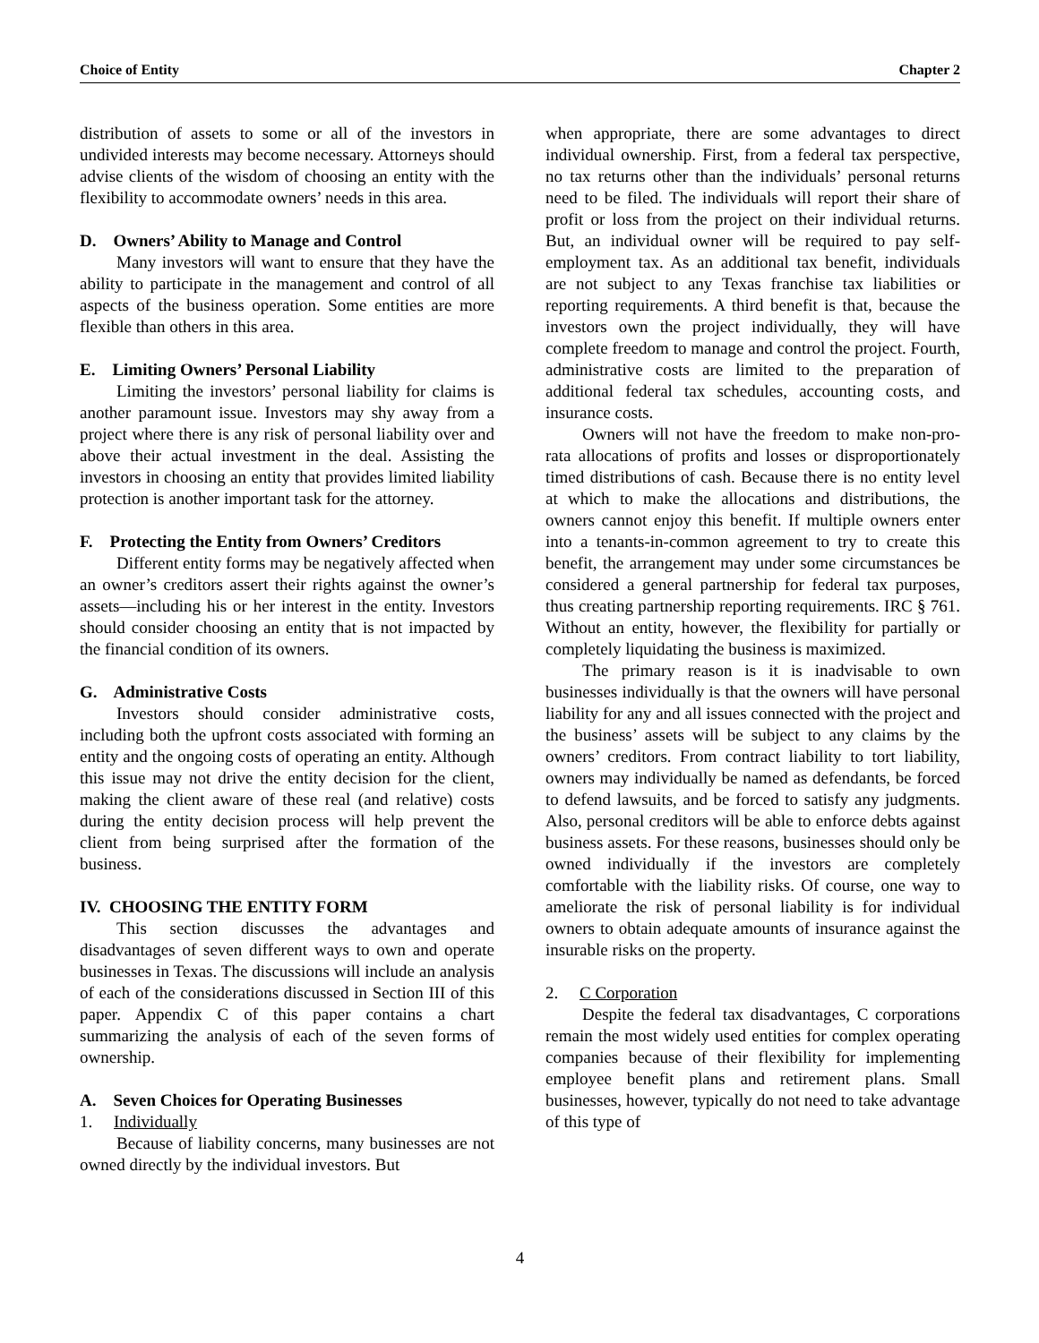Choice of Entity Chapter 2
distribution of assets to some or all of the investors in undivided interests may become necessary. Attorneys should advise clients of the wisdom of choosing an entity with the flexibility to accommodate owners’ needs in this area.
D. Owners’ Ability to Manage and Control
Many investors will want to ensure that they have the ability to participate in the management and control of all aspects of the business operation. Some entities are more flexible than others in this area.
E. Limiting Owners’ Personal Liability
Limiting the investors’ personal liability for claims is another paramount issue. Investors may shy away from a project where there is any risk of personal liability over and above their actual investment in the deal. Assisting the investors in choosing an entity that provides limited liability protection is another important task for the attorney.
F. Protecting the Entity from Owners’ Creditors
Different entity forms may be negatively affected when an owner’s creditors assert their rights against the owner’s assets—including his or her interest in the entity. Investors should consider choosing an entity that is not impacted by the financial condition of its owners.
G. Administrative Costs
Investors should consider administrative costs, including both the upfront costs associated with forming an entity and the ongoing costs of operating an entity. Although this issue may not drive the entity decision for the client, making the client aware of these real (and relative) costs during the entity decision process will help prevent the client from being surprised after the formation of the business.
IV. CHOOSING THE ENTITY FORM
This section discusses the advantages and disadvantages of seven different ways to own and operate businesses in Texas. The discussions will include an analysis of each of the considerations discussed in Section III of this paper. Appendix C of this paper contains a chart summarizing the analysis of each of the seven forms of ownership.
A. Seven Choices for Operating Businesses
1. Individually
Because of liability concerns, many businesses are not owned directly by the individual investors. But
when appropriate, there are some advantages to direct individual ownership. First, from a federal tax perspective, no tax returns other than the individuals’ personal returns need to be filed. The individuals will report their share of profit or loss from the project on their individual returns. But, an individual owner will be required to pay self-employment tax. As an additional tax benefit, individuals are not subject to any Texas franchise tax liabilities or reporting requirements. A third benefit is that, because the investors own the project individually, they will have complete freedom to manage and control the project. Fourth, administrative costs are limited to the preparation of additional federal tax schedules, accounting costs, and insurance costs.
Owners will not have the freedom to make non-pro-rata allocations of profits and losses or disproportionately timed distributions of cash. Because there is no entity level at which to make the allocations and distributions, the owners cannot enjoy this benefit. If multiple owners enter into a tenants-in-common agreement to try to create this benefit, the arrangement may under some circumstances be considered a general partnership for federal tax purposes, thus creating partnership reporting requirements. IRC § 761. Without an entity, however, the flexibility for partially or completely liquidating the business is maximized.
The primary reason is it is inadvisable to own businesses individually is that the owners will have personal liability for any and all issues connected with the project and the business’ assets will be subject to any claims by the owners’ creditors. From contract liability to tort liability, owners may individually be named as defendants, be forced to defend lawsuits, and be forced to satisfy any judgments. Also, personal creditors will be able to enforce debts against business assets. For these reasons, businesses should only be owned individually if the investors are completely comfortable with the liability risks. Of course, one way to ameliorate the risk of personal liability is for individual owners to obtain adequate amounts of insurance against the insurable risks on the property.
2. C Corporation
Despite the federal tax disadvantages, C corporations remain the most widely used entities for complex operating companies because of their flexibility for implementing employee benefit plans and retirement plans. Small businesses, however, typically do not need to take advantage of this type of
4